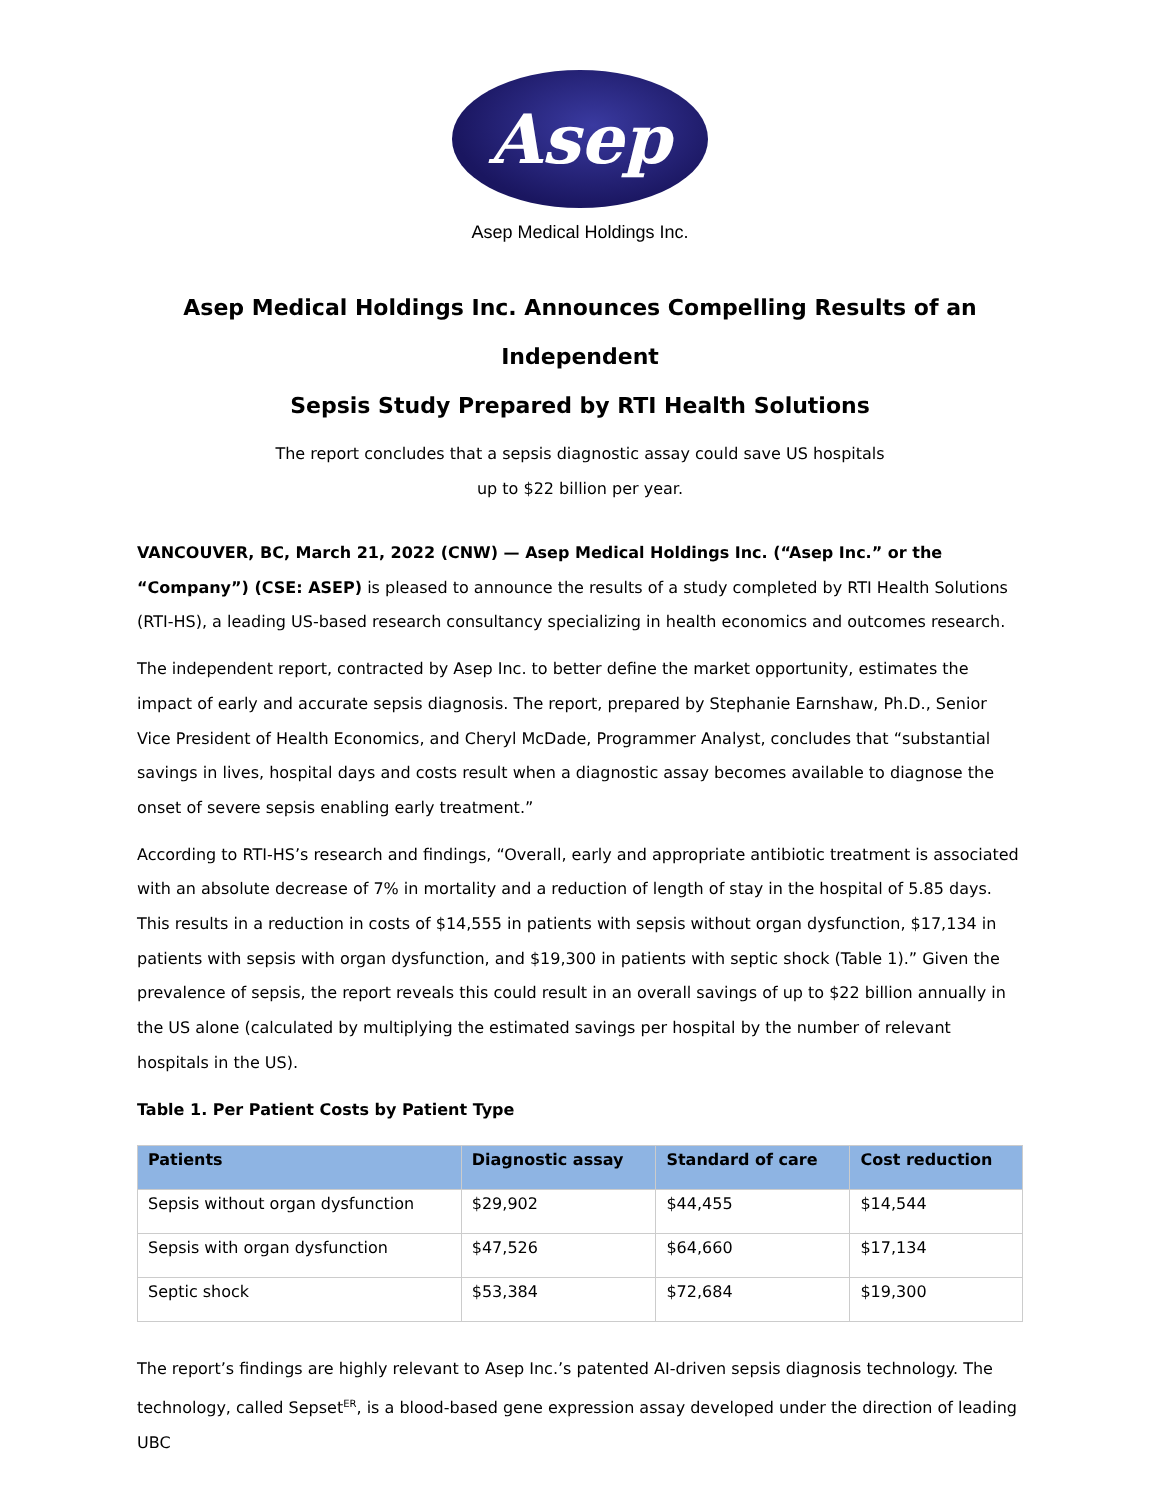Asep
Asep Medical Holdings Inc.
Asep Medical Holdings Inc. Announces Compelling Results of an Independent
Sepsis Study Prepared by RTI Health Solutions
The report concludes that a sepsis diagnostic assay could save US hospitals
up to $22 billion per year.
VANCOUVER, BC, March 21, 2022 (CNW) — Asep Medical Holdings Inc. (“Asep Inc.” or the “Company”) (CSE: ASEP) is pleased to announce the results of a study completed by RTI Health Solutions (RTI-HS), a leading US-based research consultancy specializing in health economics and outcomes research.
The independent report, contracted by Asep Inc. to better define the market opportunity, estimates the impact of early and accurate sepsis diagnosis. The report, prepared by Stephanie Earnshaw, Ph.D., Senior Vice President of Health Economics, and Cheryl McDade, Programmer Analyst, concludes that “substantial savings in lives, hospital days and costs result when a diagnostic assay becomes available to diagnose the onset of severe sepsis enabling early treatment.”
According to RTI-HS’s research and findings, “Overall, early and appropriate antibiotic treatment is associated with an absolute decrease of 7% in mortality and a reduction of length of stay in the hospital of 5.85 days. This results in a reduction in costs of $14,555 in patients with sepsis without organ dysfunction, $17,134 in patients with sepsis with organ dysfunction, and $19,300 in patients with septic shock (Table 1).” Given the prevalence of sepsis, the report reveals this could result in an overall savings of up to $22 billion annually in the US alone (calculated by multiplying the estimated savings per hospital by the number of relevant hospitals in the US).
Table 1. Per Patient Costs by Patient Type
| Patients | Diagnostic assay | Standard of care | Cost reduction |
| --- | --- | --- | --- |
| Sepsis without organ dysfunction | $29,902 | $44,455 | $14,544 |
| Sepsis with organ dysfunction | $47,526 | $64,660 | $17,134 |
| Septic shock | $53,384 | $72,684 | $19,300 |
The report’s findings are highly relevant to Asep Inc.’s patented AI-driven sepsis diagnosis technology. The technology, called Sepset<sup>ER</sup>, is a blood-based gene expression assay developed under the direction of leading UBC